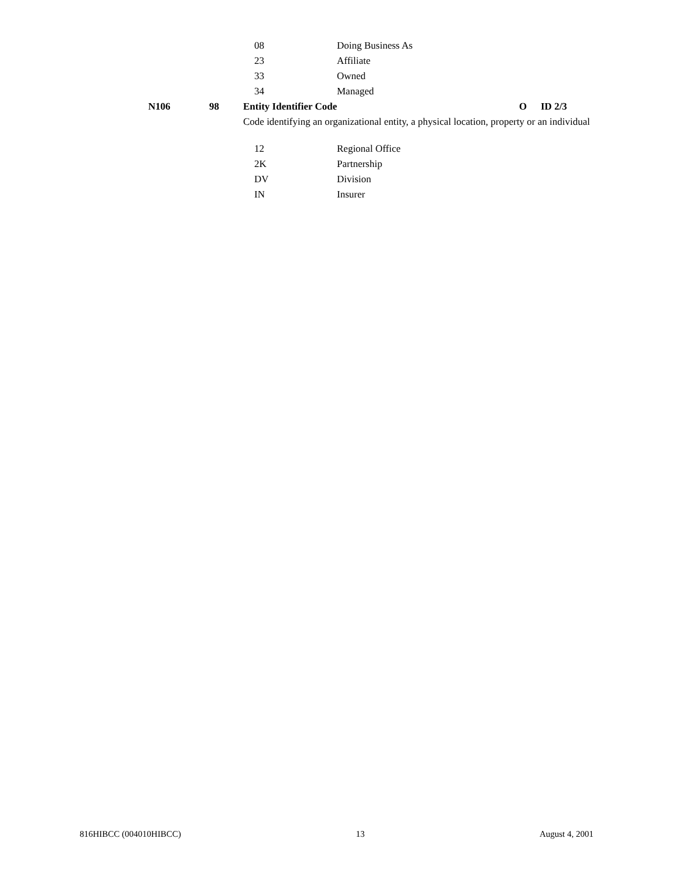08 Doing Business As
23 Affiliate
33 Owned
34 Managed
N106 98 Entity Identifier Code O ID 2/3
Code identifying an organizational entity, a physical location, property or an individual
12 Regional Office
2K Partnership
DV Division
IN Insurer
816HIBCC (004010HIBCC) 13 August 4, 2001